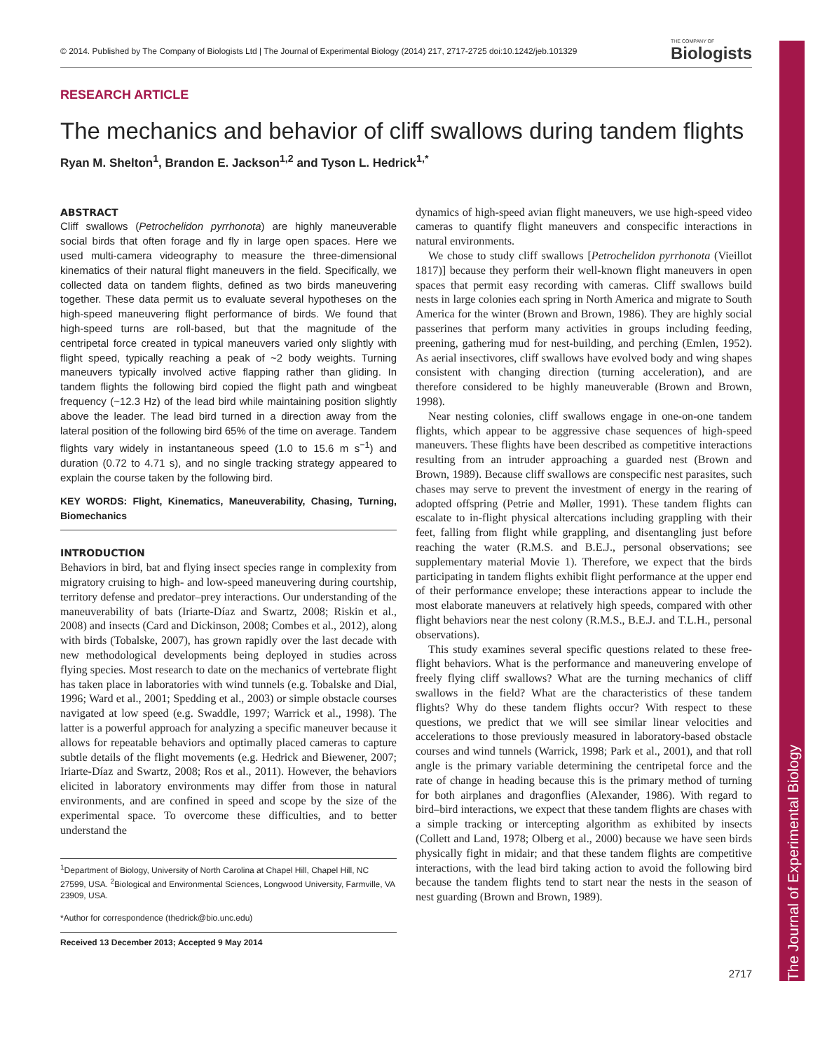The Journal of Experimental Biology
© 2014. Published by The Company of Biologists Ltd | The Journal of Experimental Biology (2014) 217, 2717-2725 doi:10.1242/jeb.101329 THE COMPANY OF
Biologists
RESEARCH ARTICLE
The mechanics and behavior of cliff swallows during tandem flights
Ryan M. Shelton<sup>1</sup>, Brandon E. Jackson<sup>1,2</sup> and Tyson L. Hedrick<sup>1,*</sup>
ABSTRACT
Cliff swallows (Petrochelidon pyrrhonota) are highly maneuverable social birds that often forage and fly in large open spaces. Here we used multi-camera videography to measure the three-dimensional kinematics of their natural flight maneuvers in the field. Specifically, we collected data on tandem flights, defined as two birds maneuvering together. These data permit us to evaluate several hypotheses on the high-speed maneuvering flight performance of birds. We found that high-speed turns are roll-based, but that the magnitude of the centripetal force created in typical maneuvers varied only slightly with flight speed, typically reaching a peak of ~2 body weights. Turning maneuvers typically involved active flapping rather than gliding. In tandem flights the following bird copied the flight path and wingbeat frequency (~12.3 Hz) of the lead bird while maintaining position slightly above the leader. The lead bird turned in a direction away from the lateral position of the following bird 65% of the time on average. Tandem flights vary widely in instantaneous speed (1.0 to 15.6 m s<sup>−1</sup>) and duration (0.72 to 4.71 s), and no single tracking strategy appeared to explain the course taken by the following bird.
KEY WORDS: Flight, Kinematics, Maneuverability, Chasing, Turning, Biomechanics
INTRODUCTION
Behaviors in bird, bat and flying insect species range in complexity from migratory cruising to high- and low-speed maneuvering during courtship, territory defense and predator–prey interactions. Our understanding of the maneuverability of bats (Iriarte-Díaz and Swartz, 2008; Riskin et al., 2008) and insects (Card and Dickinson, 2008; Combes et al., 2012), along with birds (Tobalske, 2007), has grown rapidly over the last decade with new methodological developments being deployed in studies across flying species. Most research to date on the mechanics of vertebrate flight has taken place in laboratories with wind tunnels (e.g. Tobalske and Dial, 1996; Ward et al., 2001; Spedding et al., 2003) or simple obstacle courses navigated at low speed (e.g. Swaddle, 1997; Warrick et al., 1998). The latter is a powerful approach for analyzing a specific maneuver because it allows for repeatable behaviors and optimally placed cameras to capture subtle details of the flight movements (e.g. Hedrick and Biewener, 2007; Iriarte-Díaz and Swartz, 2008; Ros et al., 2011). However, the behaviors elicited in laboratory environments may differ from those in natural environments, and are confined in speed and scope by the size of the experimental space. To overcome these difficulties, and to better understand the
<sup>1</sup> Department of Biology, University of North Carolina at Chapel Hill, Chapel Hill, NC 27599, USA. <sup>2</sup>Biological and Environmental Sciences, Longwood University, Farmville, VA 23909, USA.
*Author for correspondence (thedrick@bio.unc.edu)
Received 13 December 2013; Accepted 9 May 2014
dynamics of high-speed avian flight maneuvers, we use high-speed video cameras to quantify flight maneuvers and conspecific interactions in natural environments.
We chose to study cliff swallows [Petrochelidon pyrrhonota (Vieillot 1817)] because they perform their well-known flight maneuvers in open spaces that permit easy recording with cameras. Cliff swallows build nests in large colonies each spring in North America and migrate to South America for the winter (Brown and Brown, 1986). They are highly social passerines that perform many activities in groups including feeding, preening, gathering mud for nest-building, and perching (Emlen, 1952). As aerial insectivores, cliff swallows have evolved body and wing shapes consistent with changing direction (turning acceleration), and are therefore considered to be highly maneuverable (Brown and Brown, 1998).
Near nesting colonies, cliff swallows engage in one-on-one tandem flights, which appear to be aggressive chase sequences of high-speed maneuvers. These flights have been described as competitive interactions resulting from an intruder approaching a guarded nest (Brown and Brown, 1989). Because cliff swallows are conspecific nest parasites, such chases may serve to prevent the investment of energy in the rearing of adopted offspring (Petrie and Møller, 1991). These tandem flights can escalate to in-flight physical altercations including grappling with their feet, falling from flight while grappling, and disentangling just before reaching the water (R.M.S. and B.E.J., personal observations; see supplementary material Movie 1). Therefore, we expect that the birds participating in tandem flights exhibit flight performance at the upper end of their performance envelope; these interactions appear to include the most elaborate maneuvers at relatively high speeds, compared with other flight behaviors near the nest colony (R.M.S., B.E.J. and T.L.H., personal observations).
This study examines several specific questions related to these free-flight behaviors. What is the performance and maneuvering envelope of freely flying cliff swallows? What are the turning mechanics of cliff swallows in the field? What are the characteristics of these tandem flights? Why do these tandem flights occur? With respect to these questions, we predict that we will see similar linear velocities and accelerations to those previously measured in laboratory-based obstacle courses and wind tunnels (Warrick, 1998; Park et al., 2001), and that roll angle is the primary variable determining the centripetal force and the rate of change in heading because this is the primary method of turning for both airplanes and dragonflies (Alexander, 1986). With regard to bird–bird interactions, we expect that these tandem flights are chases with a simple tracking or intercepting algorithm as exhibited by insects (Collett and Land, 1978; Olberg et al., 2000) because we have seen birds physically fight in midair; and that these tandem flights are competitive interactions, with the lead bird taking action to avoid the following bird because the tandem flights tend to start near the nests in the season of nest guarding (Brown and Brown, 1989).
2717